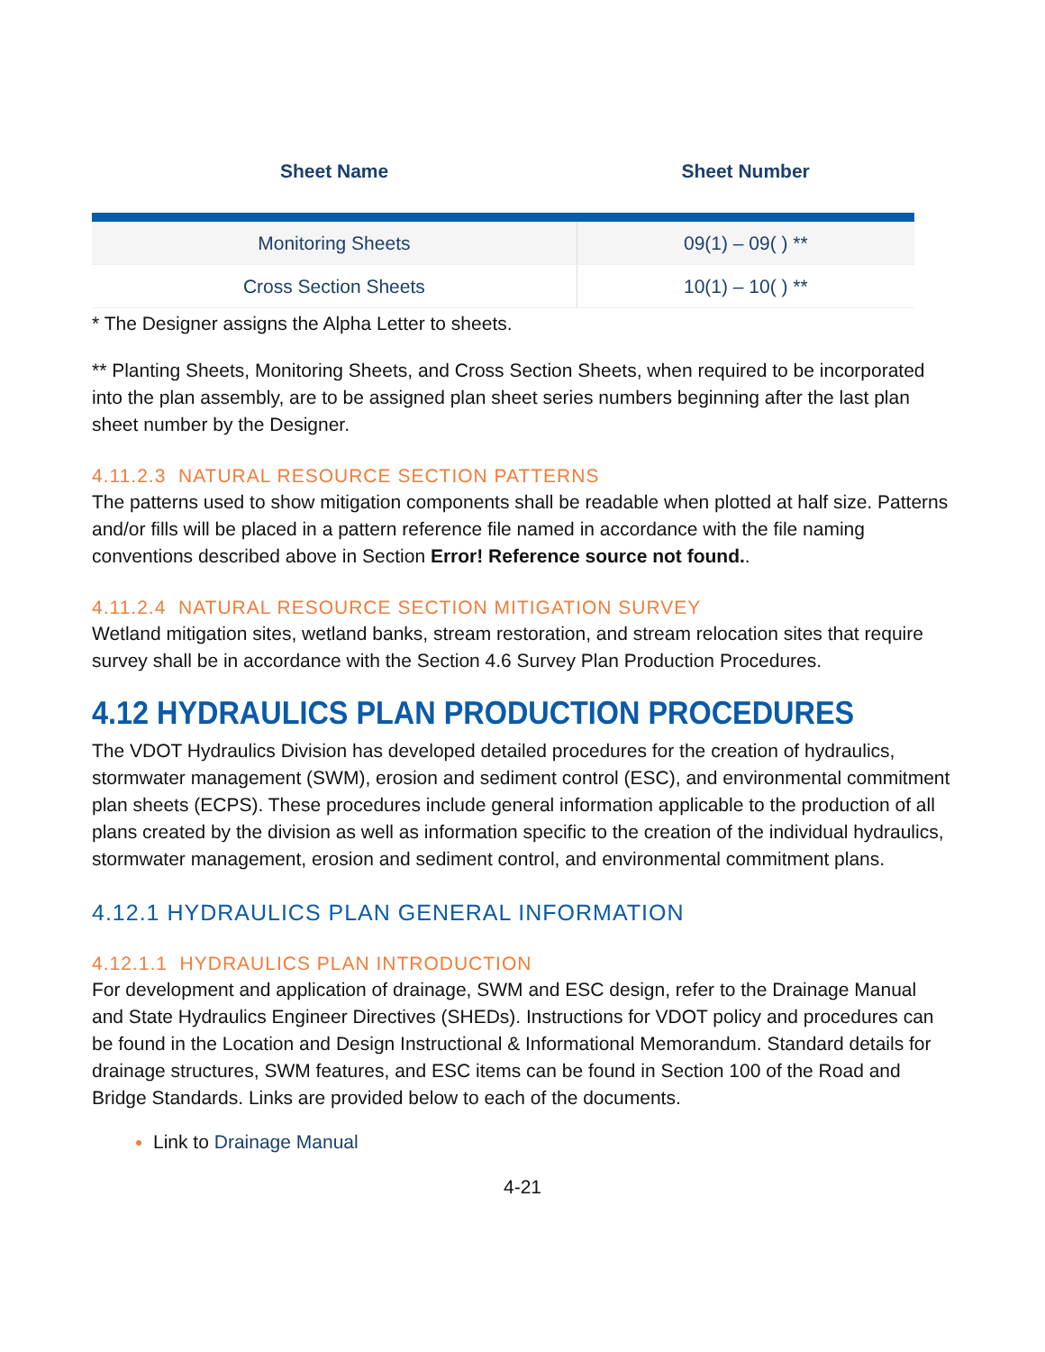| Sheet Name | Sheet Number |
| --- | --- |
| Monitoring Sheets | 09(1) – 09( ) ** |
| Cross Section Sheets | 10(1) – 10( ) ** |
* The Designer assigns the Alpha Letter to sheets.
** Planting Sheets, Monitoring Sheets, and Cross Section Sheets, when required to be incorporated into the plan assembly, are to be assigned plan sheet series numbers beginning after the last plan sheet number by the Designer.
4.11.2.3 NATURAL RESOURCE SECTION PATTERNS
The patterns used to show mitigation components shall be readable when plotted at half size. Patterns and/or fills will be placed in a pattern reference file named in accordance with the file naming conventions described above in Section Error! Reference source not found..
4.11.2.4 NATURAL RESOURCE SECTION MITIGATION SURVEY
Wetland mitigation sites, wetland banks, stream restoration, and stream relocation sites that require survey shall be in accordance with the Section 4.6 Survey Plan Production Procedures.
4.12 HYDRAULICS PLAN PRODUCTION PROCEDURES
The VDOT Hydraulics Division has developed detailed procedures for the creation of hydraulics, stormwater management (SWM), erosion and sediment control (ESC), and environmental commitment plan sheets (ECPS). These procedures include general information applicable to the production of all plans created by the division as well as information specific to the creation of the individual hydraulics, stormwater management, erosion and sediment control, and environmental commitment plans.
4.12.1 HYDRAULICS PLAN GENERAL INFORMATION
4.12.1.1 HYDRAULICS PLAN INTRODUCTION
For development and application of drainage, SWM and ESC design, refer to the Drainage Manual and State Hydraulics Engineer Directives (SHEDs). Instructions for VDOT policy and procedures can be found in the Location and Design Instructional & Informational Memorandum. Standard details for drainage structures, SWM features, and ESC items can be found in Section 100 of the Road and Bridge Standards. Links are provided below to each of the documents.
Link to Drainage Manual
4-21